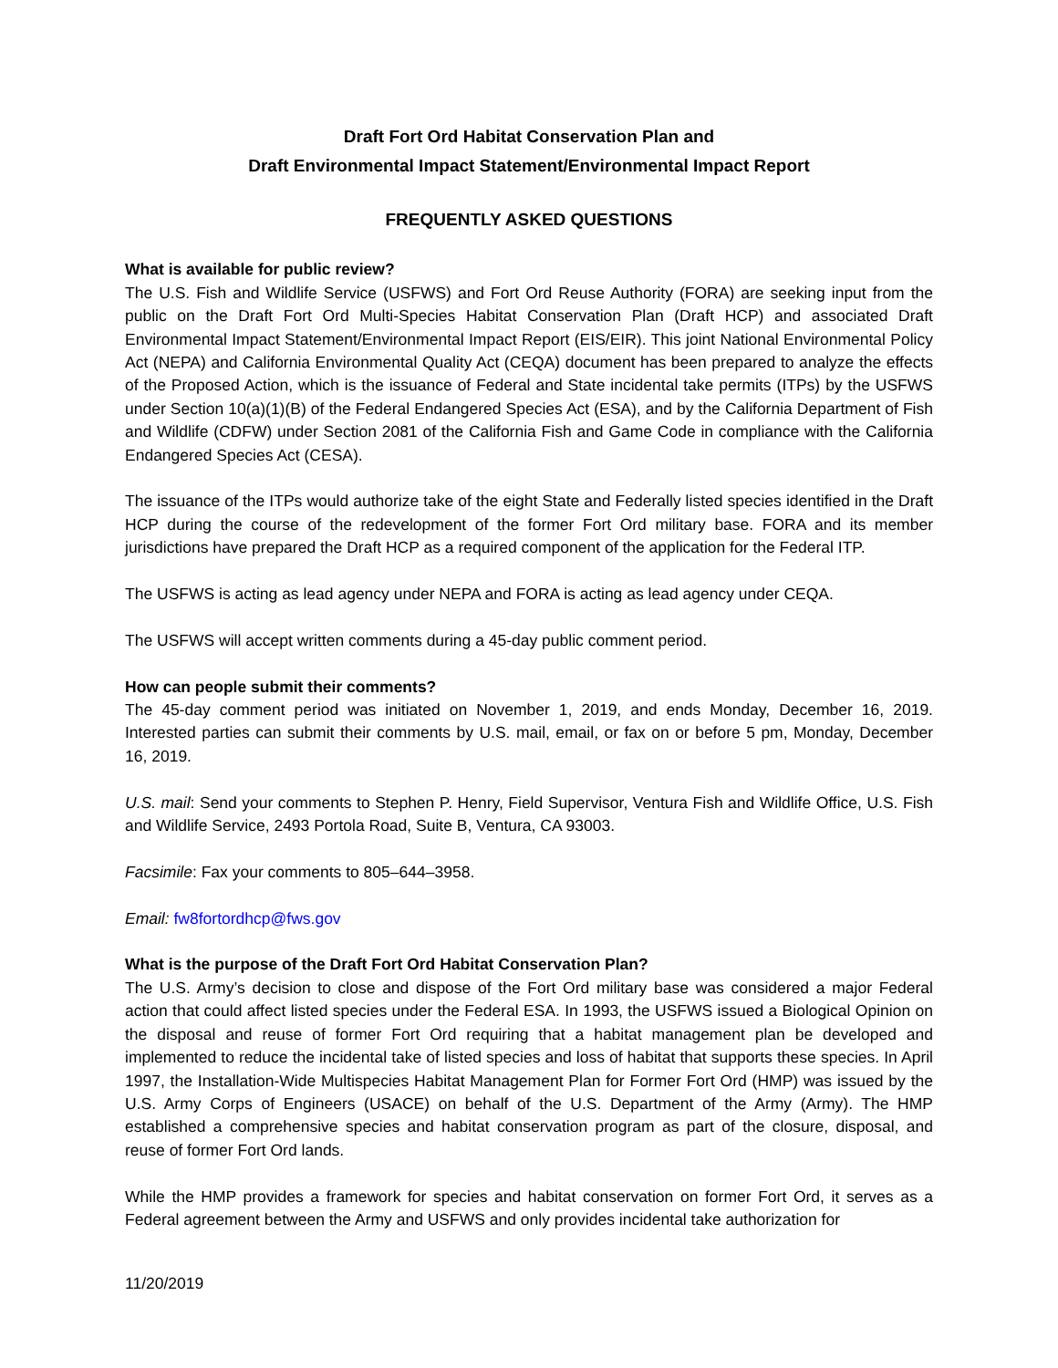Draft Fort Ord Habitat Conservation Plan and
Draft Environmental Impact Statement/Environmental Impact Report
FREQUENTLY ASKED QUESTIONS
What is available for public review?
The U.S. Fish and Wildlife Service (USFWS) and Fort Ord Reuse Authority (FORA) are seeking input from the public on the Draft Fort Ord Multi-Species Habitat Conservation Plan (Draft HCP) and associated Draft Environmental Impact Statement/Environmental Impact Report (EIS/EIR). This joint National Environmental Policy Act (NEPA) and California Environmental Quality Act (CEQA) document has been prepared to analyze the effects of the Proposed Action, which is the issuance of Federal and State incidental take permits (ITPs) by the USFWS under Section 10(a)(1)(B) of the Federal Endangered Species Act (ESA), and by the California Department of Fish and Wildlife (CDFW) under Section 2081 of the California Fish and Game Code in compliance with the California Endangered Species Act (CESA).
The issuance of the ITPs would authorize take of the eight State and Federally listed species identified in the Draft HCP during the course of the redevelopment of the former Fort Ord military base. FORA and its member jurisdictions have prepared the Draft HCP as a required component of the application for the Federal ITP.
The USFWS is acting as lead agency under NEPA and FORA is acting as lead agency under CEQA.
The USFWS will accept written comments during a 45-day public comment period.
How can people submit their comments?
The 45-day comment period was initiated on November 1, 2019, and ends Monday, December 16, 2019. Interested parties can submit their comments by U.S. mail, email, or fax on or before 5 pm, Monday, December 16, 2019.
U.S. mail: Send your comments to Stephen P. Henry, Field Supervisor, Ventura Fish and Wildlife Office, U.S. Fish and Wildlife Service, 2493 Portola Road, Suite B, Ventura, CA 93003.
Facsimile: Fax your comments to 805–644–3958.
Email: fw8fortordhcp@fws.gov
What is the purpose of the Draft Fort Ord Habitat Conservation Plan?
The U.S. Army’s decision to close and dispose of the Fort Ord military base was considered a major Federal action that could affect listed species under the Federal ESA. In 1993, the USFWS issued a Biological Opinion on the disposal and reuse of former Fort Ord requiring that a habitat management plan be developed and implemented to reduce the incidental take of listed species and loss of habitat that supports these species. In April 1997, the Installation-Wide Multispecies Habitat Management Plan for Former Fort Ord (HMP) was issued by the U.S. Army Corps of Engineers (USACE) on behalf of the U.S. Department of the Army (Army). The HMP established a comprehensive species and habitat conservation program as part of the closure, disposal, and reuse of former Fort Ord lands.
While the HMP provides a framework for species and habitat conservation on former Fort Ord, it serves as a Federal agreement between the Army and USFWS and only provides incidental take authorization for
11/20/2019